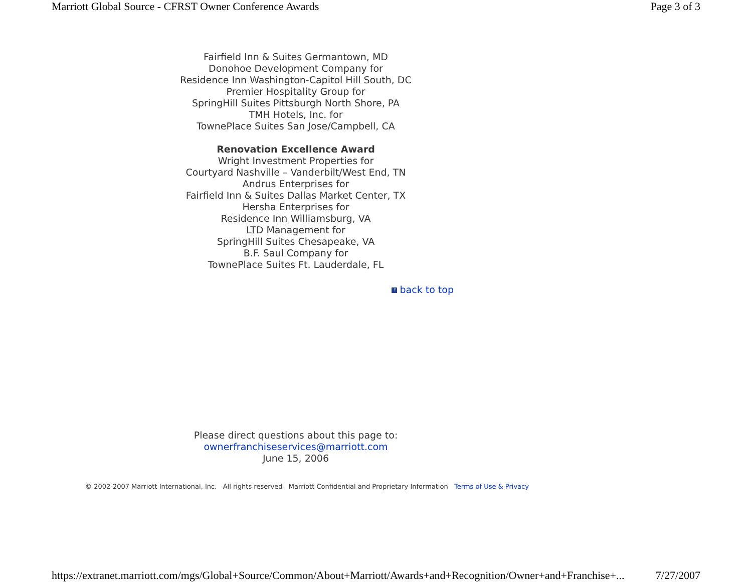Marriott Global Source - CFRST Owner Conference Awards Page 3 of 3
Fairfield Inn & Suites Germantown, MD
Donohoe Development Company for
Residence Inn Washington-Capitol Hill South, DC
Premier Hospitality Group for
SpringHill Suites Pittsburgh North Shore, PA
TMH Hotels, Inc. for
TownePlace Suites San Jose/Campbell, CA
Renovation Excellence Award
Wright Investment Properties for
Courtyard Nashville – Vanderbilt/West End, TN
Andrus Enterprises for
Fairfield Inn & Suites Dallas Market Center, TX
Hersha Enterprises for
Residence Inn Williamsburg, VA
LTD Management for
SpringHill Suites Chesapeake, VA
B.F. Saul Company for
TownePlace Suites Ft. Lauderdale, FL
↑ back to top
Please direct questions about this page to:
ownerfranchiseservices@marriott.com
June 15, 2006
© 2002-2007 Marriott International, Inc. All rights reserved Marriott Confidential and Proprietary Information Terms of Use & Privacy
https://extranet.marriott.com/mgs/Global+Source/Common/About+Marriott/Awards+and+Recognition/Owner+and+Franchise+... 7/27/2007